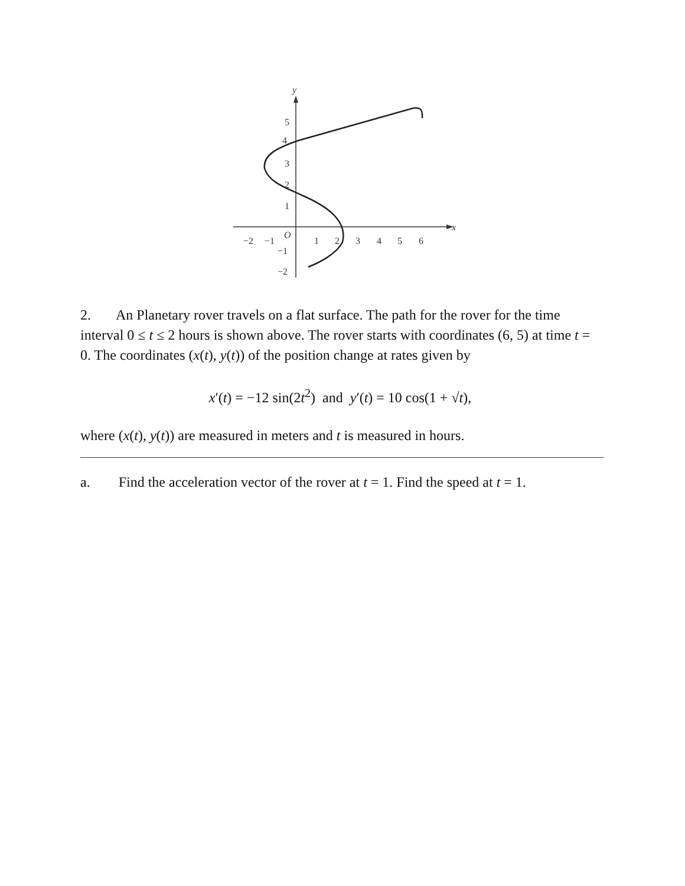x
y
−2
−1
O
1
2
3
4
5
6
5
4
3
2
1
−1
−2
2. An Planetary rover travels on a flat surface. The path for the rover for the time interval 0 ≤ t ≤ 2 hours is shown above. The rover starts with coordinates (6, 5) at time t = 0. The coordinates (x(t), y(t)) of the position change at rates given by
x′(t) = −12 sin(2t<sup>2</sup>) and y′(t) = 10 cos(1 + √t),
where (x(t), y(t)) are measured in meters and t is measured in hours.
a. Find the acceleration vector of the rover at t = 1. Find the speed at t = 1.